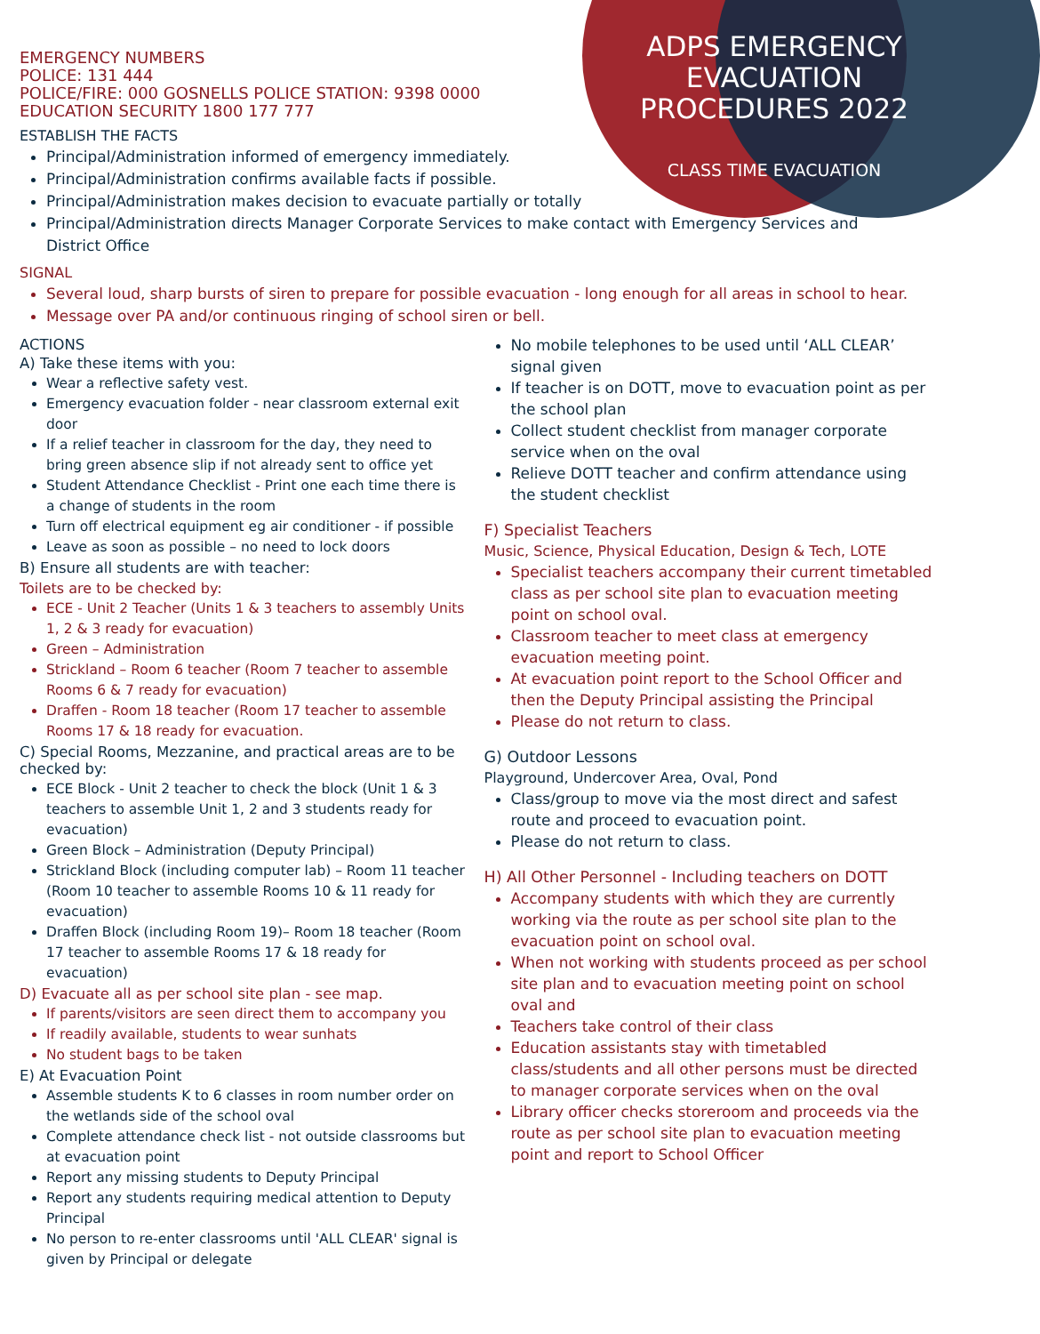ADPS EMERGENCY EVACUATION PROCEDURES 2022
CLASS TIME EVACUATION
EMERGENCY NUMBERS
POLICE: 131 444
POLICE/FIRE: 000 GOSNELLS POLICE STATION: 9398 0000
EDUCATION SECURITY 1800 177 777
ESTABLISH THE FACTS
Principal/Administration informed of emergency immediately.
Principal/Administration confirms available facts if possible.
Principal/Administration makes decision to evacuate partially or totally
Principal/Administration directs Manager Corporate Services to make contact with Emergency Services and District Office
SIGNAL
Several loud, sharp bursts of siren to prepare for possible evacuation - long enough for all areas in school to hear.
Message over PA and/or continuous ringing of school siren or bell.
ACTIONS
A) Take these items with you:
Wear a reflective safety vest.
Emergency evacuation folder - near classroom external exit door
If a relief teacher in classroom for the day, they need to bring green absence slip if not already sent to office yet
Student Attendance Checklist - Print one each time there is a change of students in the room
Turn off electrical equipment eg air conditioner - if possible
Leave as soon as possible – no need to lock doors
B) Ensure all students are with teacher:
Toilets are to be checked by:
ECE - Unit 2 Teacher (Units 1 & 3 teachers to assembly Units 1, 2 & 3 ready for evacuation)
Green – Administration
Strickland – Room 6 teacher (Room 7 teacher to assemble Rooms 6 & 7 ready for evacuation)
Draffen - Room 18 teacher (Room 17 teacher to assemble Rooms 17 & 18 ready for evacuation.
C) Special Rooms, Mezzanine, and practical areas are to be checked by:
ECE Block - Unit 2 teacher to check the block (Unit 1 & 3 teachers to assemble Unit 1, 2 and 3 students ready for evacuation)
Green Block – Administration (Deputy Principal)
Strickland Block (including computer lab) – Room 11 teacher (Room 10 teacher to assemble Rooms 10 & 11 ready for evacuation)
Draffen Block (including Room 19)– Room 18 teacher (Room 17 teacher to assemble Rooms 17 & 18 ready for evacuation)
D) Evacuate all as per school site plan - see map.
If parents/visitors are seen direct them to accompany you
If readily available, students to wear sunhats
No student bags to be taken
E) At Evacuation Point
Assemble students K to 6 classes in room number order on the wetlands side of the school oval
Complete attendance check list - not outside classrooms but at evacuation point
Report any missing students to Deputy Principal
Report any students requiring medical attention to Deputy Principal
No person to re-enter classrooms until 'ALL CLEAR' signal is given by Principal or delegate
No mobile telephones to be used until ‘ALL CLEAR’ signal given
If teacher is on DOTT, move to evacuation point as per the school plan
Collect student checklist from manager corporate service when on the oval
Relieve DOTT teacher and confirm attendance using the student checklist
F) Specialist Teachers
Music, Science, Physical Education, Design & Tech, LOTE
Specialist teachers accompany their current timetabled class as per school site plan to evacuation meeting point on school oval.
Classroom teacher to meet class at emergency evacuation meeting point.
At evacuation point report to the School Officer and then the Deputy Principal assisting the Principal
Please do not return to class.
G) Outdoor Lessons
Playground, Undercover Area, Oval, Pond
Class/group to move via the most direct and safest route and proceed to evacuation point.
Please do not return to class.
H) All Other Personnel - Including teachers on DOTT
Accompany students with which they are currently working via the route as per school site plan to the evacuation point on school oval.
When not working with students proceed as per school site plan and to evacuation meeting point on school oval and
Teachers take control of their class
Education assistants stay with timetabled class/students and all other persons must be directed to manager corporate services when on the oval
Library officer checks storeroom and proceeds via the route as per school site plan to evacuation meeting point and report to School Officer